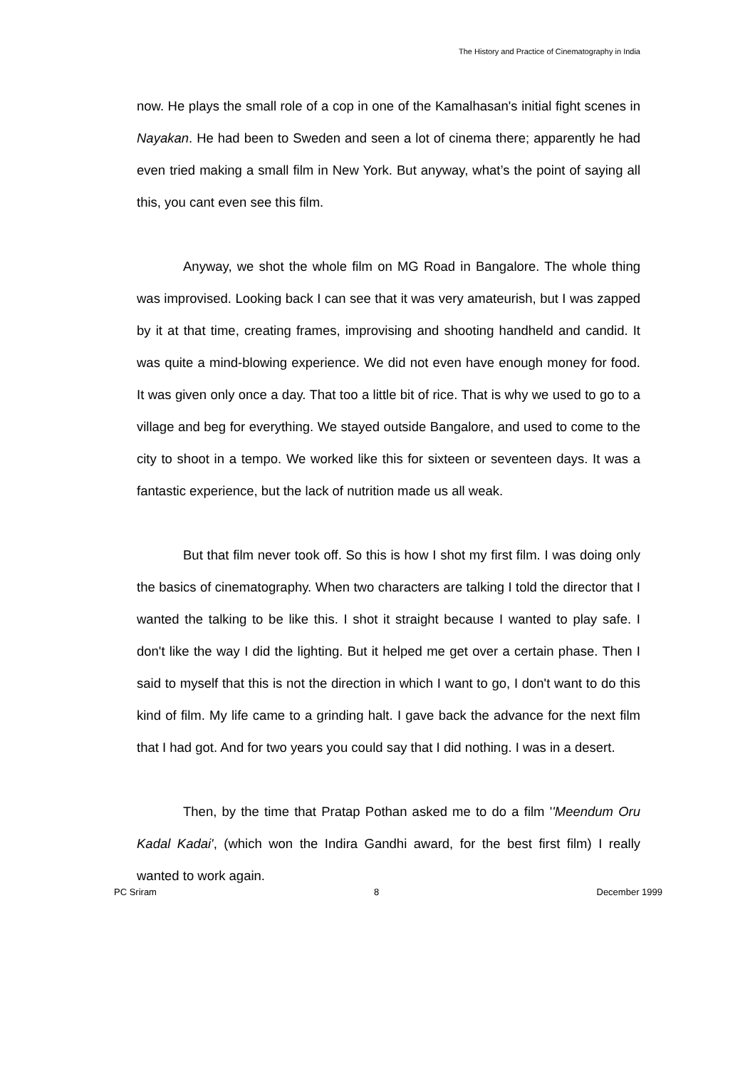The History and Practice of Cinematography in India
now. He plays the small role of a cop in one of the Kamalhasan's initial fight scenes in Nayakan. He had been to Sweden and seen a lot of cinema there; apparently he had even tried making a small film in New York. But anyway, what’s the point of saying all this, you cant even see this film.
Anyway, we shot the whole film on MG Road in Bangalore. The whole thing was improvised. Looking back I can see that it was very amateurish, but I was zapped by it at that time, creating frames, improvising and shooting handheld and candid. It was quite a mind-blowing experience. We did not even have enough money for food. It was given only once a day. That too a little bit of rice. That is why we used to go to a village and beg for everything. We stayed outside Bangalore, and used to come to the city to shoot in a tempo. We worked like this for sixteen or seventeen days. It was a fantastic experience, but the lack of nutrition made us all weak.
But that film never took off. So this is how I shot my first film. I was doing only the basics of cinematography. When two characters are talking I told the director that I wanted the talking to be like this. I shot it straight because I wanted to play safe. I don't like the way I did the lighting. But it helped me get over a certain phase. Then I said to myself that this is not the direction in which I want to go, I don't want to do this kind of film. My life came to a grinding halt. I gave back the advance for the next film that I had got. And for two years you could say that I did nothing. I was in a desert.
Then, by the time that Pratap Pothan asked me to do a film ''Meendum Oru Kadal Kadai', (which won the Indira Gandhi award, for the best first film) I really wanted to work again.
PC Sriram 8 December 1999